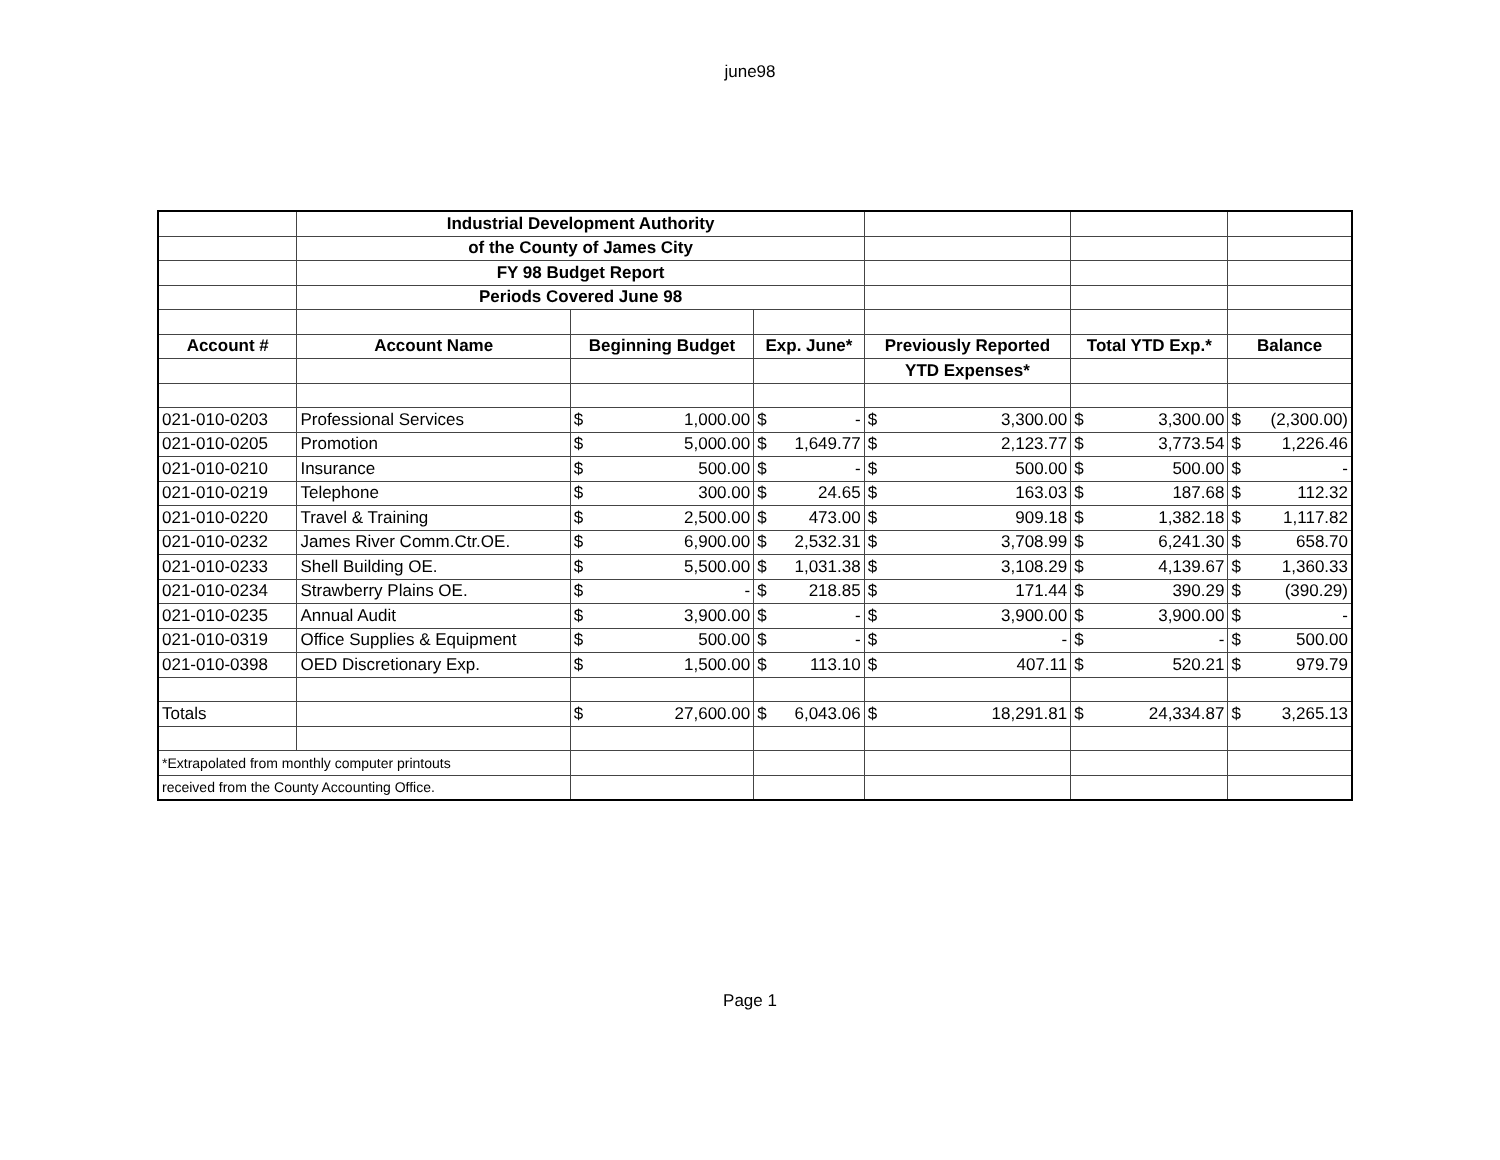june98
| | Industrial Development Authority | | | | | | | | | | |
| | of the County of James City | | | | | | | | | | |
| | FY 98 Budget Report | | | | | | | | | | |
| | Periods Covered June 98 | | | | | | | | | | |
| Account # | Account Name | Beginning Budget | | Exp. June* | | Previously Reported | | Total YTD Exp.* | | Balance | |
| | | | | | | YTD Expenses* | | | | | |
| 021-010-0203 | Professional Services | $ | 1,000.00 | $ | - | $ | 3,300.00 | $ | 3,300.00 | $ | (2,300.00) |
| 021-010-0205 | Promotion | $ | 5,000.00 | $ | 1,649.77 | $ | 2,123.77 | $ | 3,773.54 | $ | 1,226.46 |
| 021-010-0210 | Insurance | $ | 500.00 | $ | - | $ | 500.00 | $ | 500.00 | $ | - |
| 021-010-0219 | Telephone | $ | 300.00 | $ | 24.65 | $ | 163.03 | $ | 187.68 | $ | 112.32 |
| 021-010-0220 | Travel & Training | $ | 2,500.00 | $ | 473.00 | $ | 909.18 | $ | 1,382.18 | $ | 1,117.82 |
| 021-010-0232 | James River Comm.Ctr.OE. | $ | 6,900.00 | $ | 2,532.31 | $ | 3,708.99 | $ | 6,241.30 | $ | 658.70 |
| 021-010-0233 | Shell Building OE. | $ | 5,500.00 | $ | 1,031.38 | $ | 3,108.29 | $ | 4,139.67 | $ | 1,360.33 |
| 021-010-0234 | Strawberry Plains OE. | $ | - | $ | 218.85 | $ | 171.44 | $ | 390.29 | $ | (390.29) |
| 021-010-0235 | Annual Audit | $ | 3,900.00 | $ | - | $ | 3,900.00 | $ | 3,900.00 | $ | - |
| 021-010-0319 | Office Supplies & Equipment | $ | 500.00 | $ | - | $ | - | $ | - | $ | 500.00 |
| 021-010-0398 | OED Discretionary Exp. | $ | 1,500.00 | $ | 113.10 | $ | 407.11 | $ | 520.21 | $ | 979.79 |
| Totals | | $ | 27,600.00 | $ | 6,043.06 | $ | 18,291.81 | $ | 24,334.87 | $ | 3,265.13 |
| *Extrapolated from monthly computer printouts | | | | | | | | | | | |
| received from the County Accounting Office. | | | | | | | | | | | |
Page 1